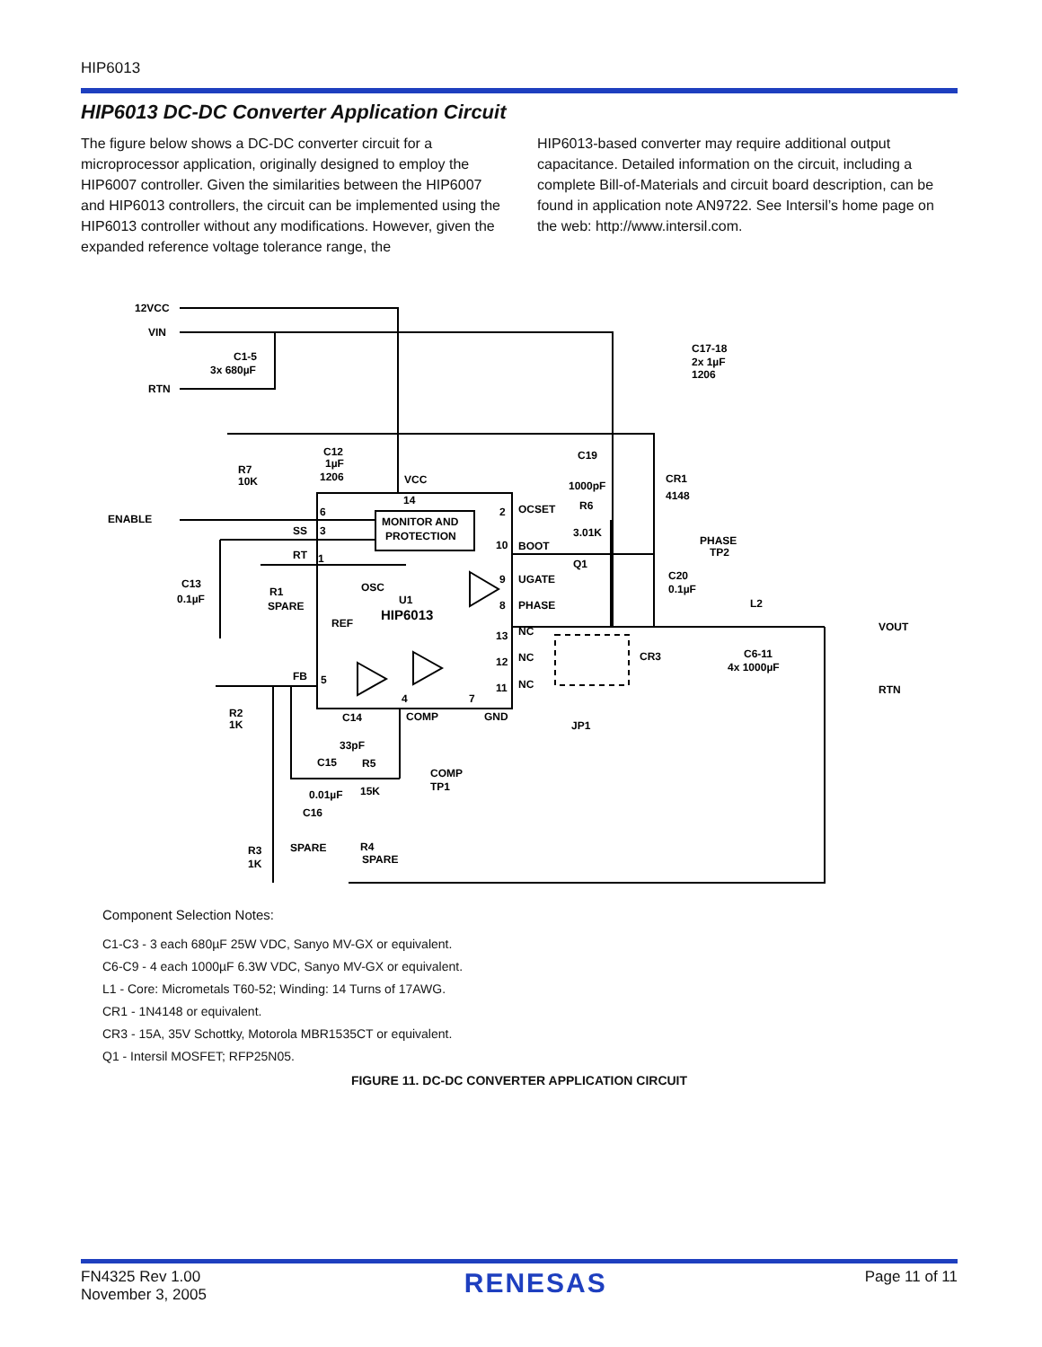HIP6013
HIP6013 DC-DC Converter Application Circuit
The figure below shows a DC-DC converter circuit for a microprocessor application, originally designed to employ the HIP6007 controller. Given the similarities between the HIP6007 and HIP6013 controllers, the circuit can be implemented using the HIP6013 controller without any modifications. However, given the expanded reference voltage tolerance range, the
HIP6013-based converter may require additional output capacitance. Detailed information on the circuit, including a complete Bill-of-Materials and circuit board description, can be found in application note AN9722. See Intersil’s home page on the web: http://www.intersil.com.
12VCC
VIN
C1-5
3x 680µF
RTN
C17-18
2x 1µF
1206
C12
1µF
1206
R7
10K
VCC
C19
1000pF
CR1
4148
ENABLE
14
2
OCSET
R6
3.01K
6
MONITOR AND
PROTECTION
SS
3
10
BOOT
PHASE
TP2
RT
1
Q1
C13
0.1µF
R1
SPARE
OSC
9
UGATE
C20
0.1µF
U1
HIP6013
8
PHASE
L2
REF
VOUT
13
NC
CR3
C6-11
4x 1000µF
12
NC
FB
5
11
NC
RTN
R2
1K
4
7
C14
COMP
GND
JP1
33pF
C15
R5
COMP
TP1
0.01µF
15K
C16
SPARE
R3
1K
R4
SPARE
Component Selection Notes:
C1-C3 - 3 each 680µF 25W VDC, Sanyo MV-GX or equivalent.
C6-C9 - 4 each 1000µF 6.3W VDC, Sanyo MV-GX or equivalent.
L1 - Core: Micrometals T60-52; Winding: 14 Turns of 17AWG.
CR1 - 1N4148 or equivalent.
CR3 - 15A, 35V Schottky, Motorola MBR1535CT or equivalent.
Q1 - Intersil MOSFET; RFP25N05.
FIGURE 11. DC-DC CONVERTER APPLICATION CIRCUIT
FN4325 Rev 1.00
November 3, 2005
RENESAS
Page 11 of 11